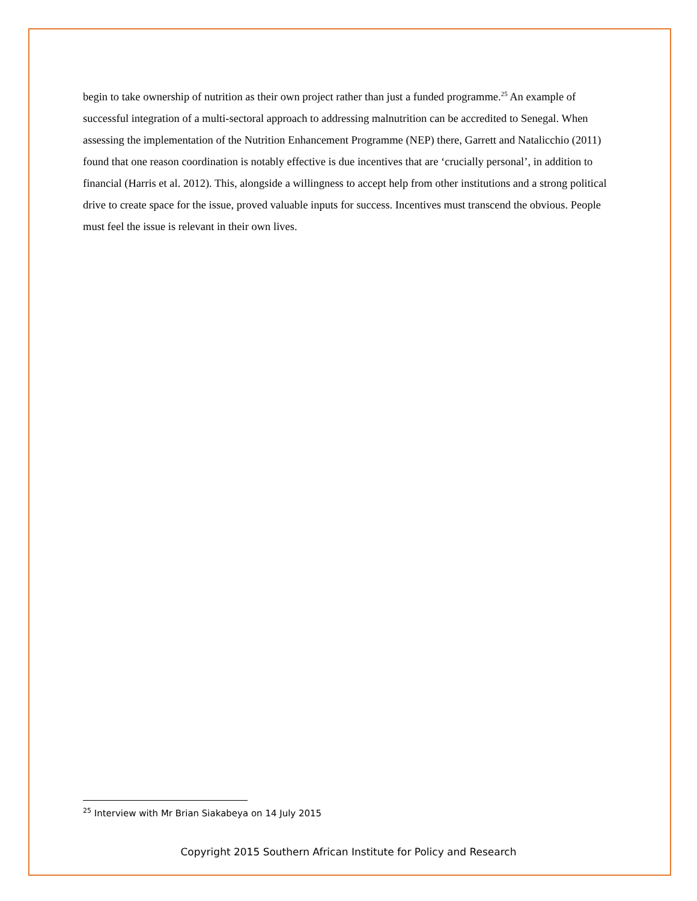begin to take ownership of nutrition as their own project rather than just a funded programme.<sup>25</sup> An example of successful integration of a multi-sectoral approach to addressing malnutrition can be accredited to Senegal. When assessing the implementation of the Nutrition Enhancement Programme (NEP) there, Garrett and Natalicchio (2011) found that one reason coordination is notably effective is due incentives that are ‘crucially personal’, in addition to financial (Harris et al. 2012). This, alongside a willingness to accept help from other institutions and a strong political drive to create space for the issue, proved valuable inputs for success. Incentives must transcend the obvious. People must feel the issue is relevant in their own lives.
<sup>25</sup> Interview with Mr Brian Siakabeya on 14 July 2015
Copyright 2015 Southern African Institute for Policy and Research